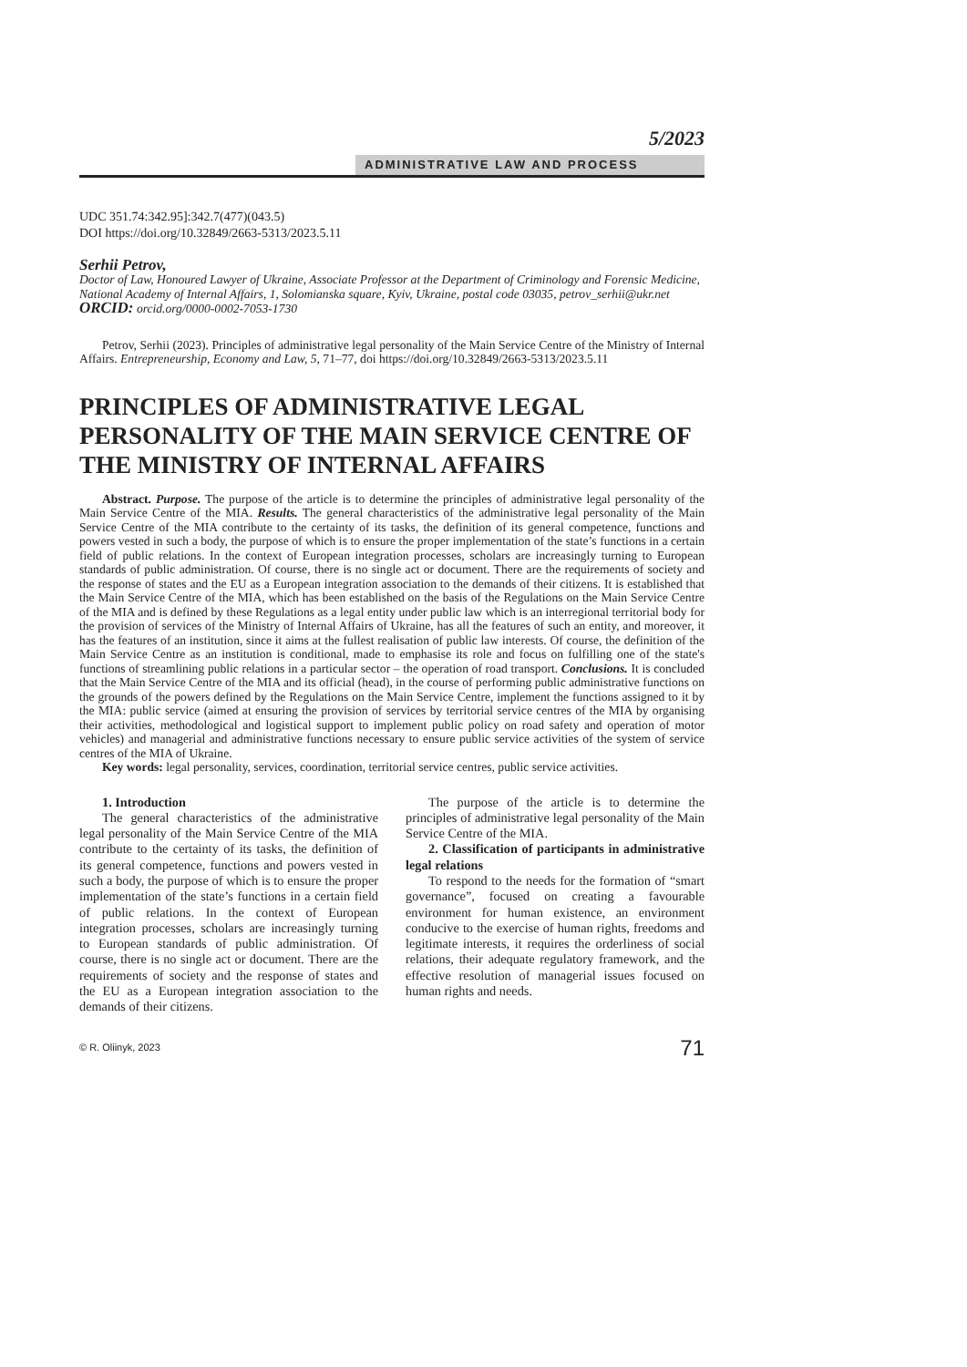5/2023
ADMINISTRATIVE LAW AND PROCESS
UDC 351.74:342.95]:342.7(477)(043.5)
DOI https://doi.org/10.32849/2663-5313/2023.5.11
Serhii Petrov,
Doctor of Law, Honoured Lawyer of Ukraine, Associate Professor at the Department of Criminology and Forensic Medicine, National Academy of Internal Affairs, 1, Solomianska square, Kyiv, Ukraine, postal code 03035, petrov_serhii@ukr.net
ORCID: orcid.org/0000-0002-7053-1730
Petrov, Serhii (2023). Principles of administrative legal personality of the Main Service Centre of the Ministry of Internal Affairs. Entrepreneurship, Economy and Law, 5, 71–77, doi https://doi.org/10.32849/2663-5313/2023.5.11
PRINCIPLES OF ADMINISTRATIVE LEGAL PERSONALITY OF THE MAIN SERVICE CENTRE OF THE MINISTRY OF INTERNAL AFFAIRS
Abstract. Purpose. The purpose of the article is to determine the principles of administrative legal personality of the Main Service Centre of the MIA. Results. The general characteristics of the administrative legal personality of the Main Service Centre of the MIA contribute to the certainty of its tasks, the definition of its general competence, functions and powers vested in such a body, the purpose of which is to ensure the proper implementation of the state’s functions in a certain field of public relations. In the context of European integration processes, scholars are increasingly turning to European standards of public administration. Of course, there is no single act or document. There are the requirements of society and the response of states and the EU as a European integration association to the demands of their citizens. It is established that the Main Service Centre of the MIA, which has been established on the basis of the Regulations on the Main Service Centre of the MIA and is defined by these Regulations as a legal entity under public law which is an interregional territorial body for the provision of services of the Ministry of Internal Affairs of Ukraine, has all the features of such an entity, and moreover, it has the features of an institution, since it aims at the fullest realisation of public law interests. Of course, the definition of the Main Service Centre as an institution is conditional, made to emphasise its role and focus on fulfilling one of the state's functions of streamlining public relations in a particular sector – the operation of road transport. Conclusions. It is concluded that the Main Service Centre of the MIA and its official (head), in the course of performing public administrative functions on the grounds of the powers defined by the Regulations on the Main Service Centre, implement the functions assigned to it by the MIA: public service (aimed at ensuring the provision of services by territorial service centres of the MIA by organising their activities, methodological and logistical support to implement public policy on road safety and operation of motor vehicles) and managerial and administrative functions necessary to ensure public service activities of the system of service centres of the MIA of Ukraine.
Key words: legal personality, services, coordination, territorial service centres, public service activities.
1. Introduction
The general characteristics of the administrative legal personality of the Main Service Centre of the MIA contribute to the certainty of its tasks, the definition of its general competence, functions and powers vested in such a body, the purpose of which is to ensure the proper implementation of the state’s functions in a certain field of public relations. In the context of European integration processes, scholars are increasingly turning to European standards of public administration. Of course, there is no single act or document. There are the requirements of society and the response of states and the EU as a European integration association to the demands of their citizens.
The purpose of the article is to determine the principles of administrative legal personality of the Main Service Centre of the MIA.
2. Classification of participants in administrative legal relations
To respond to the needs for the formation of “smart governance”, focused on creating a favourable environment for human existence, an environment conducive to the exercise of human rights, freedoms and legitimate interests, it requires the orderliness of social relations, their adequate regulatory framework, and the effective resolution of managerial issues focused on human rights and needs.
© R. Oliinyk, 2023 71